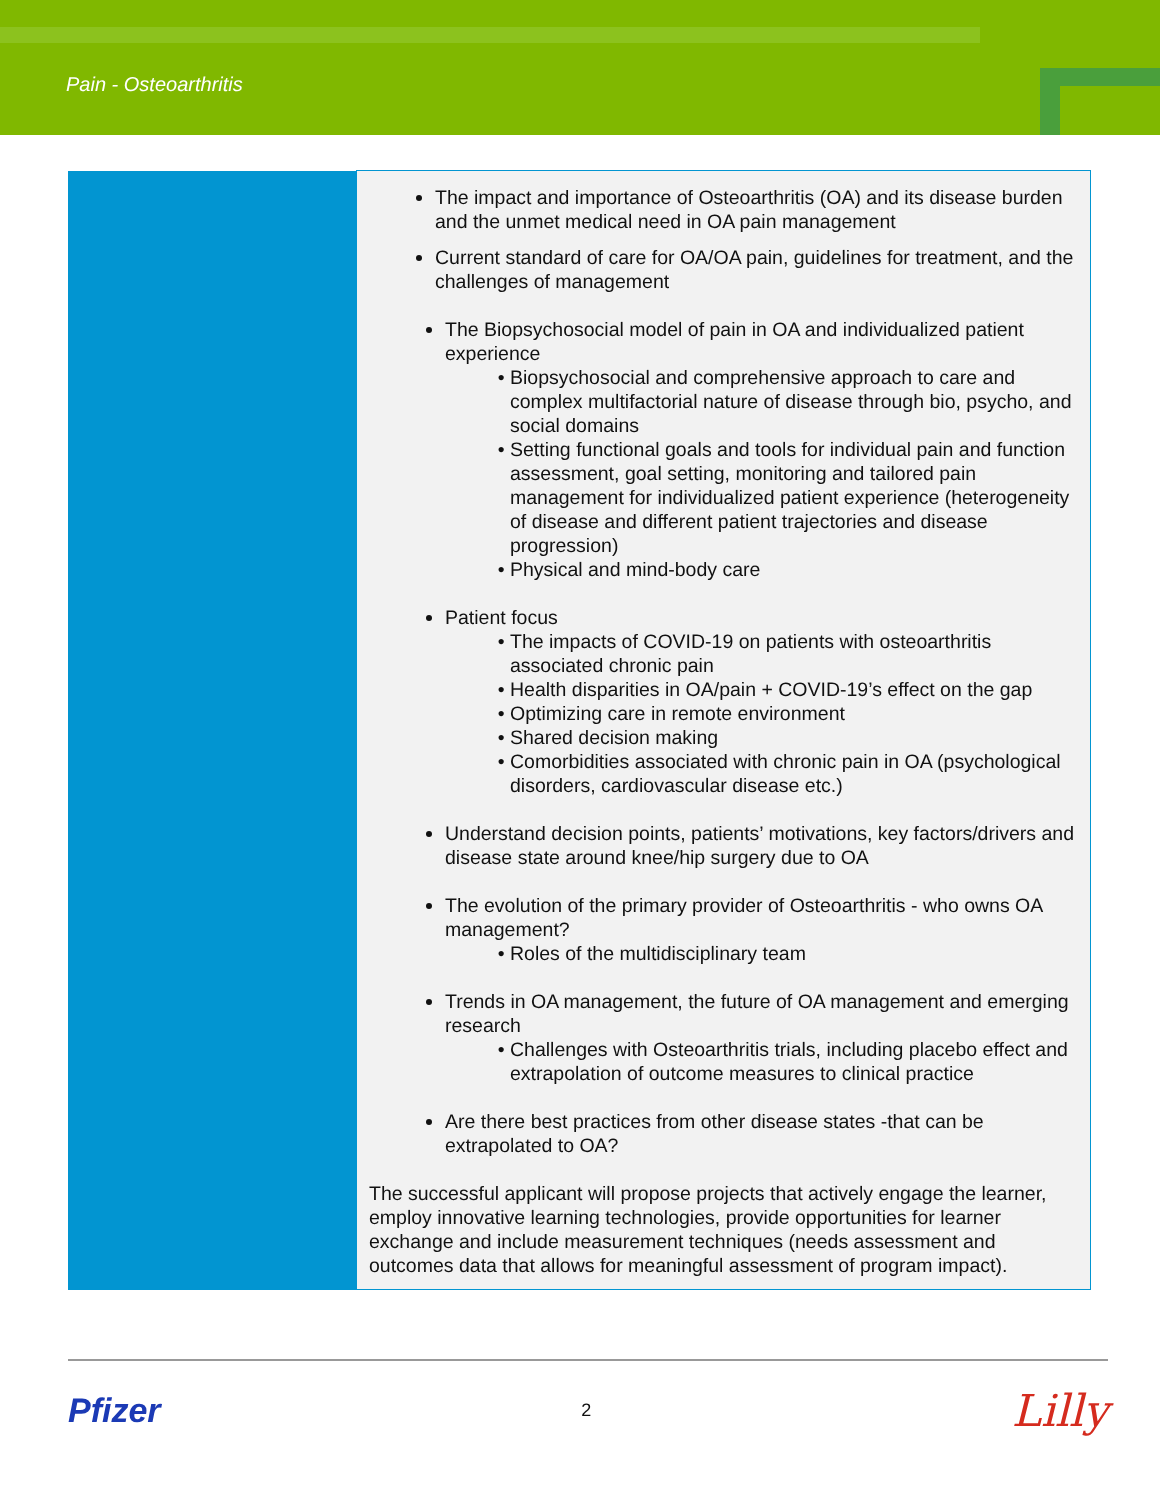Pain - Osteoarthritis
| | The impact and importance of Osteoarthritis (OA) and its disease burden and the unmet medical need in OA pain management Current standard of care for OA/OA pain, guidelines for treatment, and the challenges of management The Biopsychosocial model of pain in OA and individualized patient experience Biopsychosocial and comprehensive approach to care and complex multifactorial nature of disease through bio, psycho, and social domains Setting functional goals and tools for individual pain and function assessment, goal setting, monitoring and tailored pain management for individualized patient experience (heterogeneity of disease and different patient trajectories and disease progression) Physical and mind-body care Patient focus The impacts of COVID-19 on patients with osteoarthritis associated chronic pain Health disparities in OA/pain + COVID-19’s effect on the gap Optimizing care in remote environment Shared decision making Comorbidities associated with chronic pain in OA (psychological disorders, cardiovascular disease etc.) Understand decision points, patients’ motivations, key factors/drivers and disease state around knee/hip surgery due to OA The evolution of the primary provider of Osteoarthritis - who owns OA management? Roles of the multidisciplinary team Trends in OA management, the future of OA management and emerging research Challenges with Osteoarthritis trials, including placebo effect and extrapolation of outcome measures to clinical practice Are there best practices from other disease states -that can be extrapolated to OA? The successful applicant will propose projects that actively engage the learner, employ innovative learning technologies, provide opportunities for learner exchange and include measurement techniques (needs assessment and outcomes data that allows for meaningful assessment of program impact). |
Pfizer 2 Lilly